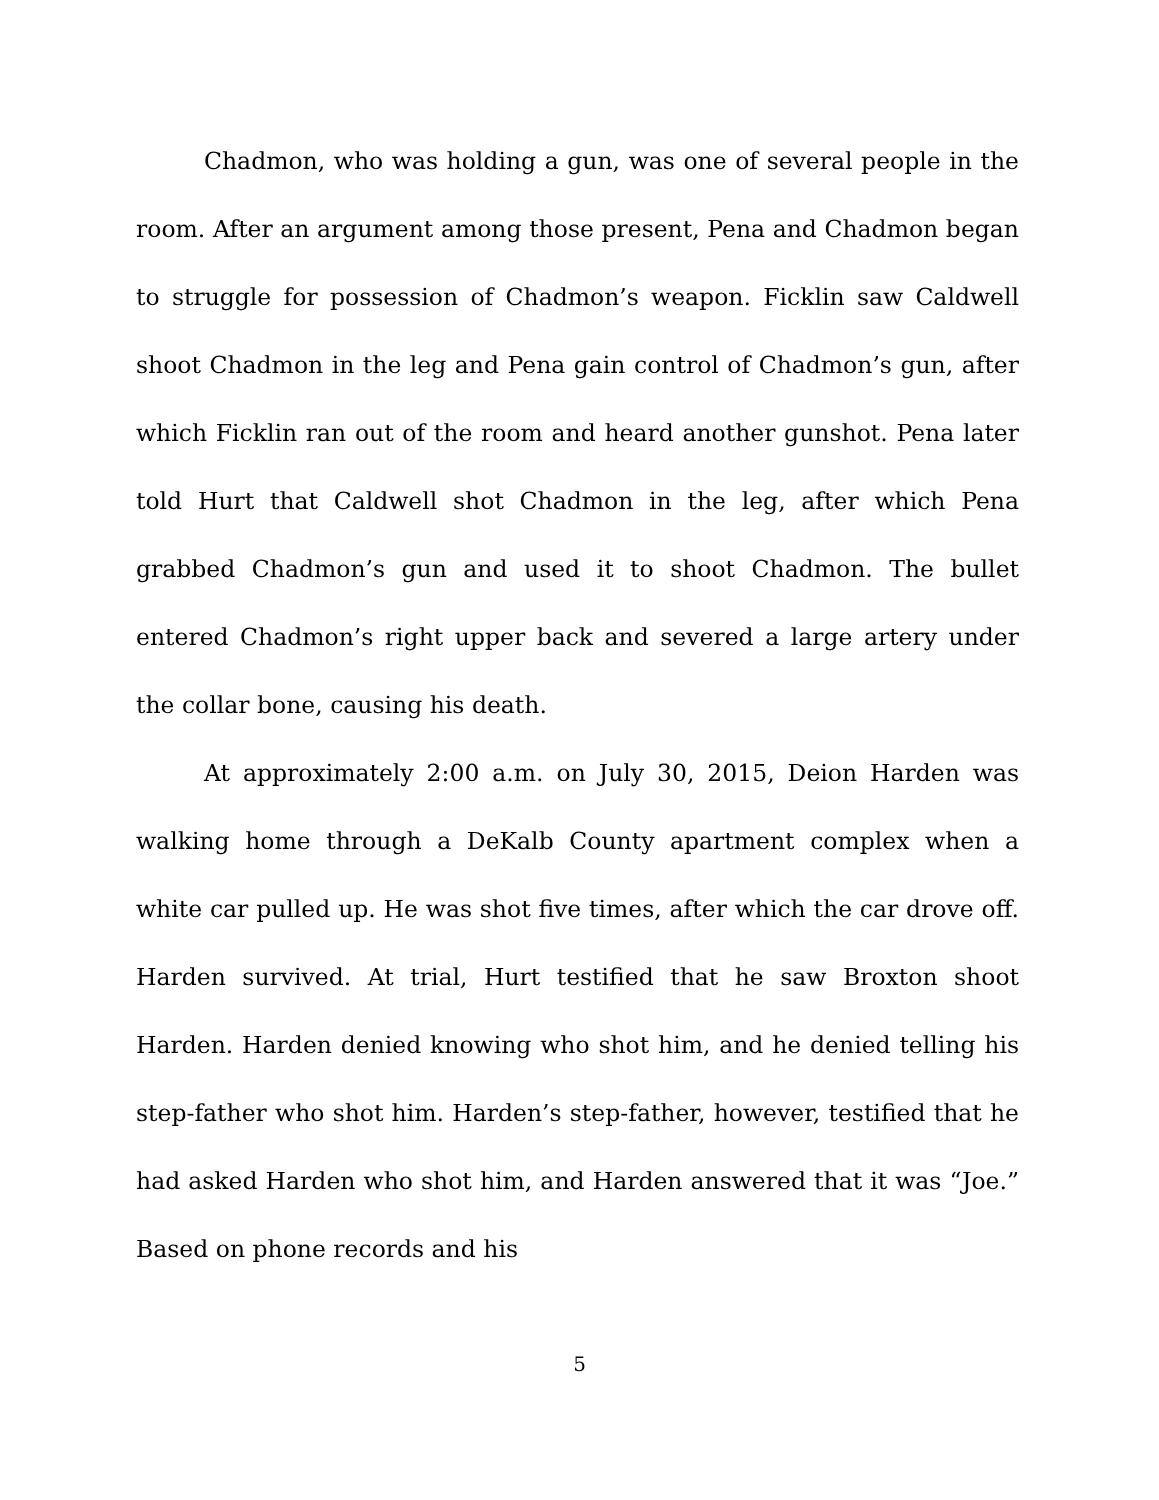Chadmon, who was holding a gun, was one of several people in the room. After an argument among those present, Pena and Chadmon began to struggle for possession of Chadmon’s weapon. Ficklin saw Caldwell shoot Chadmon in the leg and Pena gain control of Chadmon’s gun, after which Ficklin ran out of the room and heard another gunshot. Pena later told Hurt that Caldwell shot Chadmon in the leg, after which Pena grabbed Chadmon’s gun and used it to shoot Chadmon. The bullet entered Chadmon’s right upper back and severed a large artery under the collar bone, causing his death.
At approximately 2:00 a.m. on July 30, 2015, Deion Harden was walking home through a DeKalb County apartment complex when a white car pulled up. He was shot five times, after which the car drove off. Harden survived. At trial, Hurt testified that he saw Broxton shoot Harden. Harden denied knowing who shot him, and he denied telling his step-father who shot him. Harden’s step-father, however, testified that he had asked Harden who shot him, and Harden answered that it was “Joe.” Based on phone records and his
5